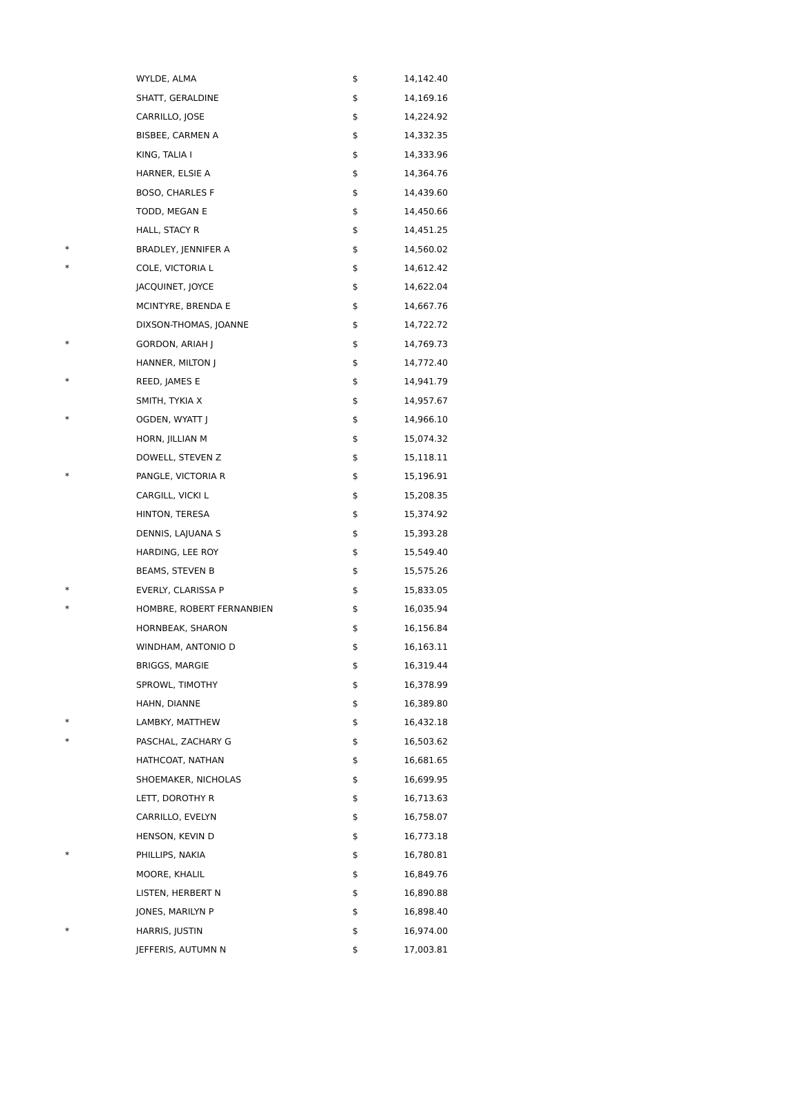| | WYLDE, ALMA | $ | 14,142.40 |
| | SHATT, GERALDINE | $ | 14,169.16 |
| | CARRILLO, JOSE | $ | 14,224.92 |
| | BISBEE, CARMEN A | $ | 14,332.35 |
| | KING, TALIA I | $ | 14,333.96 |
| | HARNER, ELSIE A | $ | 14,364.76 |
| | BOSO, CHARLES F | $ | 14,439.60 |
| | TODD, MEGAN E | $ | 14,450.66 |
| | HALL, STACY R | $ | 14,451.25 |
| * | BRADLEY, JENNIFER A | $ | 14,560.02 |
| * | COLE, VICTORIA L | $ | 14,612.42 |
| | JACQUINET, JOYCE | $ | 14,622.04 |
| | MCINTYRE, BRENDA E | $ | 14,667.76 |
| | DIXSON-THOMAS, JOANNE | $ | 14,722.72 |
| * | GORDON, ARIAH J | $ | 14,769.73 |
| | HANNER, MILTON J | $ | 14,772.40 |
| * | REED, JAMES E | $ | 14,941.79 |
| | SMITH, TYKIA X | $ | 14,957.67 |
| * | OGDEN, WYATT J | $ | 14,966.10 |
| | HORN, JILLIAN M | $ | 15,074.32 |
| | DOWELL, STEVEN Z | $ | 15,118.11 |
| * | PANGLE, VICTORIA R | $ | 15,196.91 |
| | CARGILL, VICKI L | $ | 15,208.35 |
| | HINTON, TERESA | $ | 15,374.92 |
| | DENNIS, LAJUANA S | $ | 15,393.28 |
| | HARDING, LEE ROY | $ | 15,549.40 |
| | BEAMS, STEVEN B | $ | 15,575.26 |
| * | EVERLY, CLARISSA P | $ | 15,833.05 |
| * | HOMBRE, ROBERT FERNANBIEN | $ | 16,035.94 |
| | HORNBEAK, SHARON | $ | 16,156.84 |
| | WINDHAM, ANTONIO D | $ | 16,163.11 |
| | BRIGGS, MARGIE | $ | 16,319.44 |
| | SPROWL, TIMOTHY | $ | 16,378.99 |
| | HAHN, DIANNE | $ | 16,389.80 |
| * | LAMBKY, MATTHEW | $ | 16,432.18 |
| * | PASCHAL, ZACHARY G | $ | 16,503.62 |
| | HATHCOAT, NATHAN | $ | 16,681.65 |
| | SHOEMAKER, NICHOLAS | $ | 16,699.95 |
| | LETT, DOROTHY R | $ | 16,713.63 |
| | CARRILLO, EVELYN | $ | 16,758.07 |
| | HENSON, KEVIN D | $ | 16,773.18 |
| * | PHILLIPS, NAKIA | $ | 16,780.81 |
| | MOORE, KHALIL | $ | 16,849.76 |
| | LISTEN, HERBERT N | $ | 16,890.88 |
| | JONES, MARILYN P | $ | 16,898.40 |
| * | HARRIS, JUSTIN | $ | 16,974.00 |
| | JEFFERIS, AUTUMN N | $ | 17,003.81 |